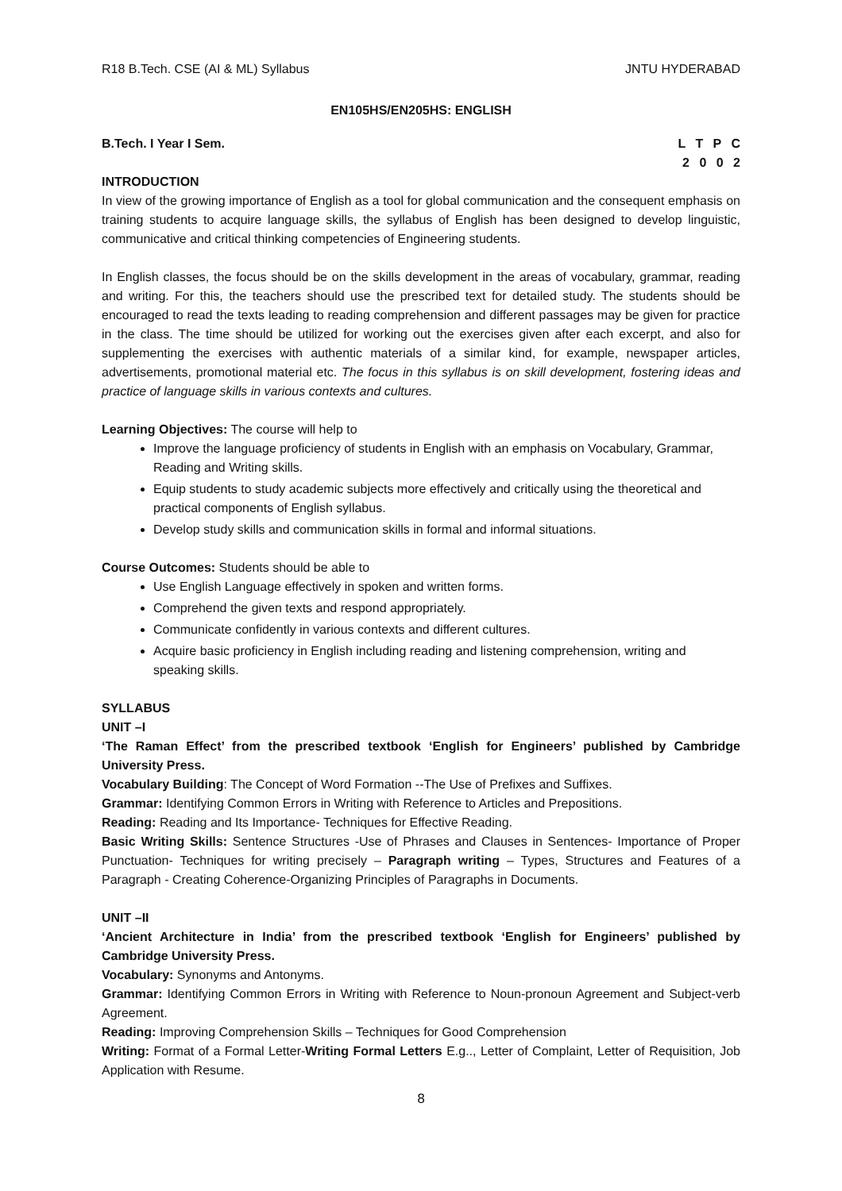R18 B.Tech. CSE (AI & ML) Syllabus JNTU HYDERABAD
EN105HS/EN205HS: ENGLISH
B.Tech. I Year I Sem. L T P C
2 0 0 2
INTRODUCTION
In view of the growing importance of English as a tool for global communication and the consequent emphasis on training students to acquire language skills, the syllabus of English has been designed to develop linguistic, communicative and critical thinking competencies of Engineering students.
In English classes, the focus should be on the skills development in the areas of vocabulary, grammar, reading and writing. For this, the teachers should use the prescribed text for detailed study. The students should be encouraged to read the texts leading to reading comprehension and different passages may be given for practice in the class. The time should be utilized for working out the exercises given after each excerpt, and also for supplementing the exercises with authentic materials of a similar kind, for example, newspaper articles, advertisements, promotional material etc. The focus in this syllabus is on skill development, fostering ideas and practice of language skills in various contexts and cultures.
Learning Objectives: The course will help to
Improve the language proficiency of students in English with an emphasis on Vocabulary, Grammar, Reading and Writing skills.
Equip students to study academic subjects more effectively and critically using the theoretical and practical components of English syllabus.
Develop study skills and communication skills in formal and informal situations.
Course Outcomes: Students should be able to
Use English Language effectively in spoken and written forms.
Comprehend the given texts and respond appropriately.
Communicate confidently in various contexts and different cultures.
Acquire basic proficiency in English including reading and listening comprehension, writing and speaking skills.
SYLLABUS
UNIT –I
‘The Raman Effect’ from the prescribed textbook ‘English for Engineers’ published by Cambridge University Press.
Vocabulary Building: The Concept of Word Formation --The Use of Prefixes and Suffixes.
Grammar: Identifying Common Errors in Writing with Reference to Articles and Prepositions.
Reading: Reading and Its Importance- Techniques for Effective Reading.
Basic Writing Skills: Sentence Structures -Use of Phrases and Clauses in Sentences- Importance of Proper Punctuation- Techniques for writing precisely – Paragraph writing – Types, Structures and Features of a Paragraph - Creating Coherence-Organizing Principles of Paragraphs in Documents.
UNIT –II
‘Ancient Architecture in India’ from the prescribed textbook ‘English for Engineers’ published by Cambridge University Press.
Vocabulary: Synonyms and Antonyms.
Grammar: Identifying Common Errors in Writing with Reference to Noun-pronoun Agreement and Subject-verb Agreement.
Reading: Improving Comprehension Skills – Techniques for Good Comprehension
Writing: Format of a Formal Letter-Writing Formal Letters E.g.., Letter of Complaint, Letter of Requisition, Job Application with Resume.
8